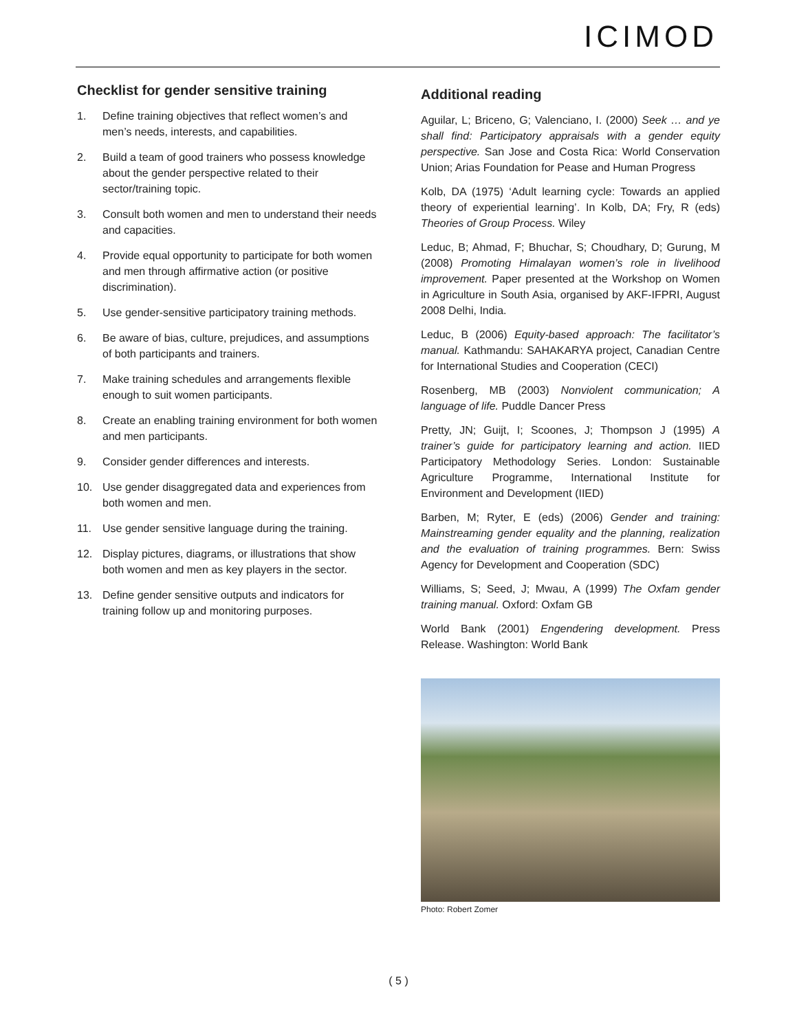ICIMOD
Checklist for gender sensitive training
1. Define training objectives that reflect women’s and men’s needs, interests, and capabilities.
2. Build a team of good trainers who possess knowledge about the gender perspective related to their sector/training topic.
3. Consult both women and men to understand their needs and capacities.
4. Provide equal opportunity to participate for both women and men through affirmative action (or positive discrimination).
5. Use gender-sensitive participatory training methods.
6. Be aware of bias, culture, prejudices, and assumptions of both participants and trainers.
7. Make training schedules and arrangements flexible enough to suit women participants.
8. Create an enabling training environment for both women and men participants.
9. Consider gender differences and interests.
10. Use gender disaggregated data and experiences from both women and men.
11. Use gender sensitive language during the training.
12. Display pictures, diagrams, or illustrations that show both women and men as key players in the sector.
13. Define gender sensitive outputs and indicators for training follow up and monitoring purposes.
Additional reading
Aguilar, L; Briceno, G; Valenciano, I. (2000) Seek … and ye shall find: Participatory appraisals with a gender equity perspective. San Jose and Costa Rica: World Conservation Union; Arias Foundation for Pease and Human Progress
Kolb, DA (1975) ‘Adult learning cycle: Towards an applied theory of experiential learning’. In Kolb, DA; Fry, R (eds) Theories of Group Process. Wiley
Leduc, B; Ahmad, F; Bhuchar, S; Choudhary, D; Gurung, M (2008) Promoting Himalayan women’s role in livelihood improvement. Paper presented at the Workshop on Women in Agriculture in South Asia, organised by AKF-IFPRI, August 2008 Delhi, India.
Leduc, B (2006) Equity-based approach: The facilitator’s manual. Kathmandu: SAHAKARYA project, Canadian Centre for International Studies and Cooperation (CECI)
Rosenberg, MB (2003) Nonviolent communication; A language of life. Puddle Dancer Press
Pretty, JN; Guijt, I; Scoones, J; Thompson J (1995) A trainer’s guide for participatory learning and action. IIED Participatory Methodology Series. London: Sustainable Agriculture Programme, International Institute for Environment and Development (IIED)
Barben, M; Ryter, E (eds) (2006) Gender and training: Mainstreaming gender equality and the planning, realization and the evaluation of training programmes. Bern: Swiss Agency for Development and Cooperation (SDC)
Williams, S; Seed, J; Mwau, A (1999) The Oxfam gender training manual. Oxford: Oxfam GB
World Bank (2001) Engendering development. Press Release. Washington: World Bank
Photo: Robert Zomer
( 5 )